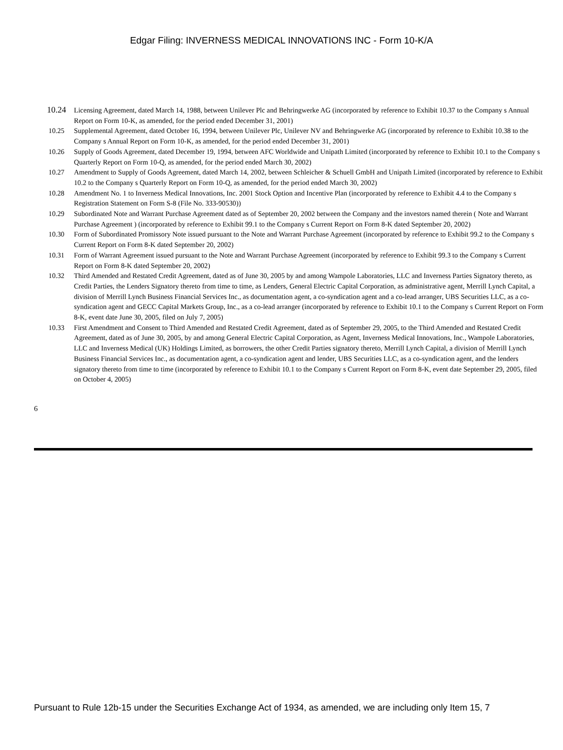Edgar Filing: INVERNESS MEDICAL INNOVATIONS INC - Form 10-K/A
| 10.24 | Licensing Agreement, dated March 14, 1988, between Unilever Plc and Behringwerke AG (incorporated by reference to Exhibit 10.37 to the Company s Annual Report on Form 10-K, as amended, for the period ended December 31, 2001) |
| 10.25 | Supplemental Agreement, dated October 16, 1994, between Unilever Plc, Unilever NV and Behringwerke AG (incorporated by reference to Exhibit 10.38 to the Company s Annual Report on Form 10-K, as amended, for the period ended December 31, 2001) |
| 10.26 | Supply of Goods Agreement, dated December 19, 1994, between AFC Worldwide and Unipath Limited (incorporated by reference to Exhibit 10.1 to the Company s Quarterly Report on Form 10-Q, as amended, for the period ended March 30, 2002) |
| 10.27 | Amendment to Supply of Goods Agreement, dated March 14, 2002, between Schleicher & Schuell GmbH and Unipath Limited (incorporated by reference to Exhibit 10.2 to the Company s Quarterly Report on Form 10-Q, as amended, for the period ended March 30, 2002) |
| 10.28 | Amendment No. 1 to Inverness Medical Innovations, Inc. 2001 Stock Option and Incentive Plan (incorporated by reference to Exhibit 4.4 to the Company s Registration Statement on Form S-8 (File No. 333-90530)) |
| 10.29 | Subordinated Note and Warrant Purchase Agreement dated as of September 20, 2002 between the Company and the investors named therein ( Note and Warrant Purchase Agreement ) (incorporated by reference to Exhibit 99.1 to the Company s Current Report on Form 8-K dated September 20, 2002) |
| 10.30 | Form of Subordinated Promissory Note issued pursuant to the Note and Warrant Purchase Agreement (incorporated by reference to Exhibit 99.2 to the Company s Current Report on Form 8-K dated September 20, 2002) |
| 10.31 | Form of Warrant Agreement issued pursuant to the Note and Warrant Purchase Agreement (incorporated by reference to Exhibit 99.3 to the Company s Current Report on Form 8-K dated September 20, 2002) |
| 10.32 | Third Amended and Restated Credit Agreement, dated as of June 30, 2005 by and among Wampole Laboratories, LLC and Inverness Parties Signatory thereto, as Credit Parties, the Lenders Signatory thereto from time to time, as Lenders, General Electric Capital Corporation, as administrative agent, Merrill Lynch Capital, a division of Merrill Lynch Business Financial Services Inc., as documentation agent, a co-syndication agent and a co-lead arranger, UBS Securities LLC, as a co-syndication agent and GECC Capital Markets Group, Inc., as a co-lead arranger (incorporated by reference to Exhibit 10.1 to the Company s Current Report on Form 8-K, event date June 30, 2005, filed on July 7, 2005) |
| 10.33 | First Amendment and Consent to Third Amended and Restated Credit Agreement, dated as of September 29, 2005, to the Third Amended and Restated Credit Agreement, dated as of June 30, 2005, by and among General Electric Capital Corporation, as Agent, Inverness Medical Innovations, Inc., Wampole Laboratories, LLC and Inverness Medical (UK) Holdings Limited, as borrowers, the other Credit Parties signatory thereto, Merrill Lynch Capital, a division of Merrill Lynch Business Financial Services Inc., as documentation agent, a co-syndication agent and lender, UBS Securities LLC, as a co-syndication agent, and the lenders signatory thereto from time to time (incorporated by reference to Exhibit 10.1 to the Company s Current Report on Form 8-K, event date September 29, 2005, filed on October 4, 2005) |
6
Pursuant to Rule 12b-15 under the Securities Exchange Act of 1934, as amended, we are including only Item 15, 7